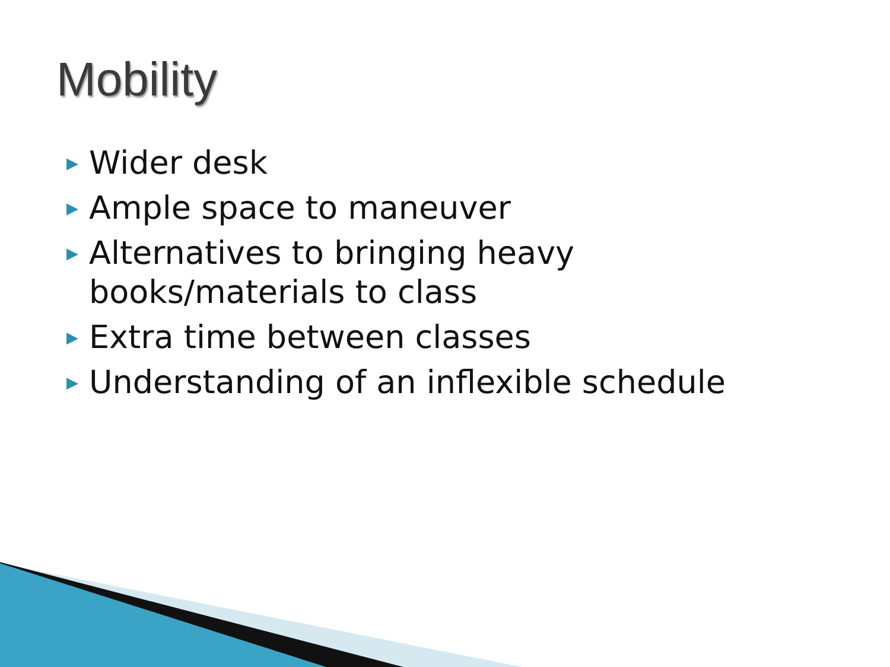Mobility
▶ Wider desk
▶ Ample space to maneuver
▶ Alternatives to bringing heavy
books/materials to class
▶ Extra time between classes
▶ Understanding of an inflexible schedule